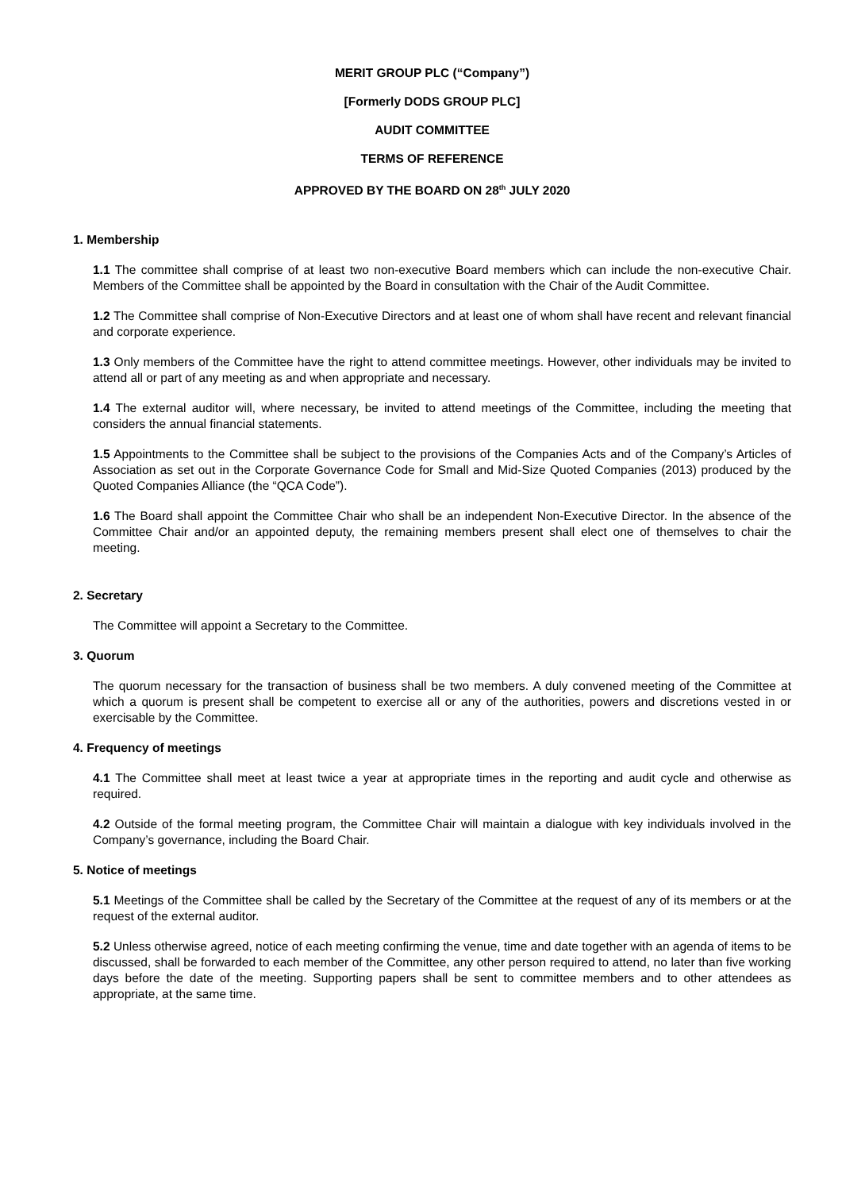MERIT GROUP PLC (“Company”)
[Formerly DODS GROUP PLC]
AUDIT COMMITTEE
TERMS OF REFERENCE
APPROVED BY THE BOARD ON 28<sup>th</sup> JULY 2020
1. Membership
1.1 The committee shall comprise of at least two non-executive Board members which can include the non-executive Chair. Members of the Committee shall be appointed by the Board in consultation with the Chair of the Audit Committee.
1.2 The Committee shall comprise of Non-Executive Directors and at least one of whom shall have recent and relevant financial and corporate experience.
1.3 Only members of the Committee have the right to attend committee meetings. However, other individuals may be invited to attend all or part of any meeting as and when appropriate and necessary.
1.4 The external auditor will, where necessary, be invited to attend meetings of the Committee, including the meeting that considers the annual financial statements.
1.5 Appointments to the Committee shall be subject to the provisions of the Companies Acts and of the Company’s Articles of Association as set out in the Corporate Governance Code for Small and Mid-Size Quoted Companies (2013) produced by the Quoted Companies Alliance (the “QCA Code”).
1.6 The Board shall appoint the Committee Chair who shall be an independent Non-Executive Director. In the absence of the Committee Chair and/or an appointed deputy, the remaining members present shall elect one of themselves to chair the meeting.
2. Secretary
The Committee will appoint a Secretary to the Committee.
3. Quorum
The quorum necessary for the transaction of business shall be two members. A duly convened meeting of the Committee at which a quorum is present shall be competent to exercise all or any of the authorities, powers and discretions vested in or exercisable by the Committee.
4. Frequency of meetings
4.1 The Committee shall meet at least twice a year at appropriate times in the reporting and audit cycle and otherwise as required.
4.2 Outside of the formal meeting program, the Committee Chair will maintain a dialogue with key individuals involved in the Company’s governance, including the Board Chair.
5. Notice of meetings
5.1 Meetings of the Committee shall be called by the Secretary of the Committee at the request of any of its members or at the request of the external auditor.
5.2 Unless otherwise agreed, notice of each meeting confirming the venue, time and date together with an agenda of items to be discussed, shall be forwarded to each member of the Committee, any other person required to attend, no later than five working days before the date of the meeting. Supporting papers shall be sent to committee members and to other attendees as appropriate, at the same time.